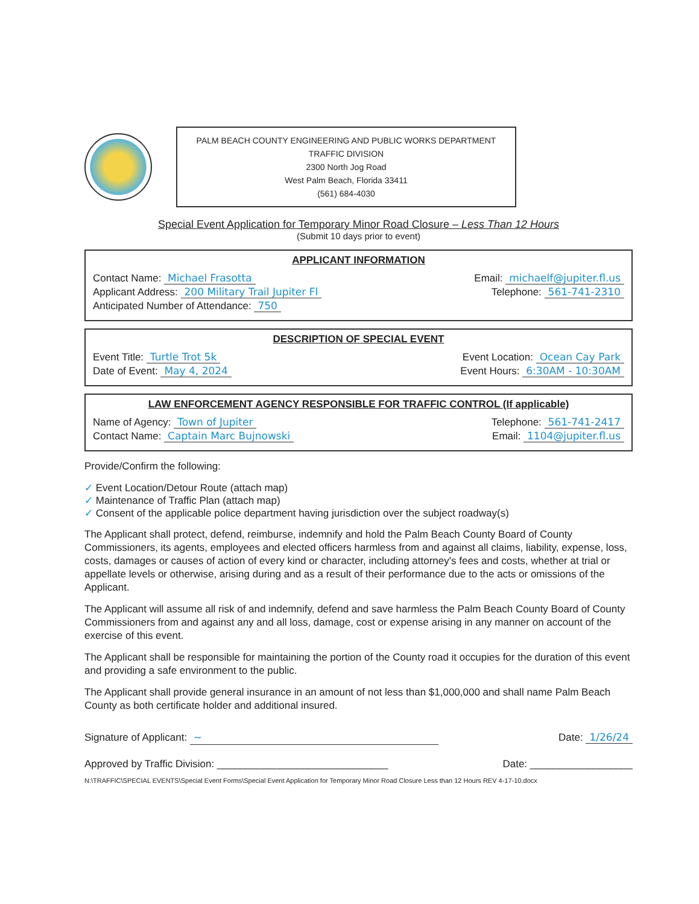PALM BEACH COUNTY ENGINEERING AND PUBLIC WORKS DEPARTMENT
TRAFFIC DIVISION
2300 North Jog Road
West Palm Beach, Florida 33411
(561) 684-4030
Special Event Application for Temporary Minor Road Closure – Less Than 12 Hours
(Submit 10 days prior to event)
APPLICANT INFORMATION
Contact Name: Michael Frasotta Email: michaelf@jupiter.fl.us
Applicant Address: 200 Military Trail Jupiter Fl Telephone: 561-741-2310
Anticipated Number of Attendance: 750
DESCRIPTION OF SPECIAL EVENT
Event Title: Turtle Trot 5k Event Location: Ocean Cay Park
Date of Event: May 4, 2024 Event Hours: 6:30AM - 10:30AM
LAW ENFORCEMENT AGENCY RESPONSIBLE FOR TRAFFIC CONTROL (If applicable)
Name of Agency: Town of Jupiter Telephone: 561-741-2417
Contact Name: Captain Marc Bujnowski Email: 1104@jupiter.fl.us
Provide/Confirm the following:
✓ Event Location/Detour Route (attach map)
✓ Maintenance of Traffic Plan (attach map)
✓ Consent of the applicable police department having jurisdiction over the subject roadway(s)
The Applicant shall protect, defend, reimburse, indemnify and hold the Palm Beach County Board of County Commissioners, its agents, employees and elected officers harmless from and against all claims, liability, expense, loss, costs, damages or causes of action of every kind or character, including attorney's fees and costs, whether at trial or appellate levels or otherwise, arising during and as a result of their performance due to the acts or omissions of the Applicant.
The Applicant will assume all risk of and indemnify, defend and save harmless the Palm Beach County Board of County Commissioners from and against any and all loss, damage, cost or expense arising in any manner on account of the exercise of this event.
The Applicant shall be responsible for maintaining the portion of the County road it occupies for the duration of this event and providing a safe environment to the public.
The Applicant shall provide general insurance in an amount of not less than $1,000,000 and shall name Palm Beach County as both certificate holder and additional insured.
Signature of Applicant: ~ Date: 1/26/24
Approved by Traffic Division: ______________________________ Date: __________________
N:\TRAFFIC\SPECIAL EVENTS\Special Event Forms\Special Event Application for Temporary Minor Road Closure Less than 12 Hours REV 4-17-10.docx